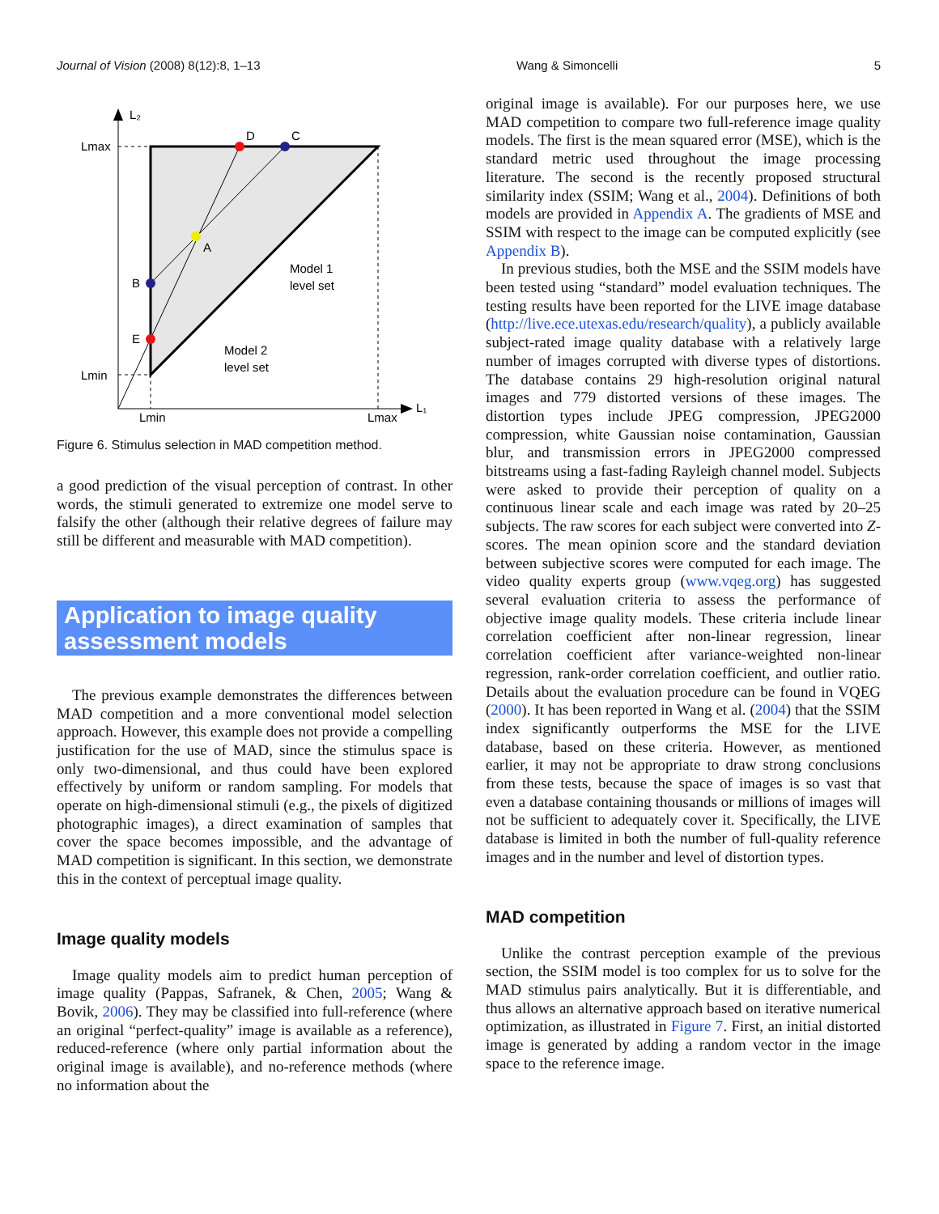Journal of Vision (2008) 8(12):8, 1–13 Wang & Simoncelli 5
L₂
Lmax
Lmin
Lmin
Lmax
L₁
D
C
A
B
E
Model 1
level set
Model 2
level set
Figure 6. Stimulus selection in MAD competition method.
a good prediction of the visual perception of contrast. In other words, the stimuli generated to extremize one model serve to falsify the other (although their relative degrees of failure may still be different and measurable with MAD competition).
Application to image quality assessment models
The previous example demonstrates the differences between MAD competition and a more conventional model selection approach. However, this example does not provide a compelling justification for the use of MAD, since the stimulus space is only two-dimensional, and thus could have been explored effectively by uniform or random sampling. For models that operate on high-dimensional stimuli (e.g., the pixels of digitized photographic images), a direct examination of samples that cover the space becomes impossible, and the advantage of MAD competition is significant. In this section, we demonstrate this in the context of perceptual image quality.
Image quality models
Image quality models aim to predict human perception of image quality (Pappas, Safranek, & Chen, 2005; Wang & Bovik, 2006). They may be classified into full-reference (where an original “perfect-quality” image is available as a reference), reduced-reference (where only partial information about the original image is available), and no-reference methods (where no information about the
original image is available). For our purposes here, we use MAD competition to compare two full-reference image quality models. The first is the mean squared error (MSE), which is the standard metric used throughout the image processing literature. The second is the recently proposed structural similarity index (SSIM; Wang et al., 2004). Definitions of both models are provided in Appendix A. The gradients of MSE and SSIM with respect to the image can be computed explicitly (see Appendix B).
In previous studies, both the MSE and the SSIM models have been tested using “standard” model evaluation techniques. The testing results have been reported for the LIVE image database (http://live.ece.utexas.edu/research/quality), a publicly available subject-rated image quality database with a relatively large number of images corrupted with diverse types of distortions. The database contains 29 high-resolution original natural images and 779 distorted versions of these images. The distortion types include JPEG compression, JPEG2000 compression, white Gaussian noise contamination, Gaussian blur, and transmission errors in JPEG2000 compressed bitstreams using a fast-fading Rayleigh channel model. Subjects were asked to provide their perception of quality on a continuous linear scale and each image was rated by 20–25 subjects. The raw scores for each subject were converted into Z-scores. The mean opinion score and the standard deviation between subjective scores were computed for each image. The video quality experts group (www.vqeg.org) has suggested several evaluation criteria to assess the performance of objective image quality models. These criteria include linear correlation coefficient after non-linear regression, linear correlation coefficient after variance-weighted non-linear regression, rank-order correlation coefficient, and outlier ratio. Details about the evaluation procedure can be found in VQEG (2000). It has been reported in Wang et al. (2004) that the SSIM index significantly outperforms the MSE for the LIVE database, based on these criteria. However, as mentioned earlier, it may not be appropriate to draw strong conclusions from these tests, because the space of images is so vast that even a database containing thousands or millions of images will not be sufficient to adequately cover it. Specifically, the LIVE database is limited in both the number of full-quality reference images and in the number and level of distortion types.
MAD competition
Unlike the contrast perception example of the previous section, the SSIM model is too complex for us to solve for the MAD stimulus pairs analytically. But it is differentiable, and thus allows an alternative approach based on iterative numerical optimization, as illustrated in Figure 7. First, an initial distorted image is generated by adding a random vector in the image space to the reference image.